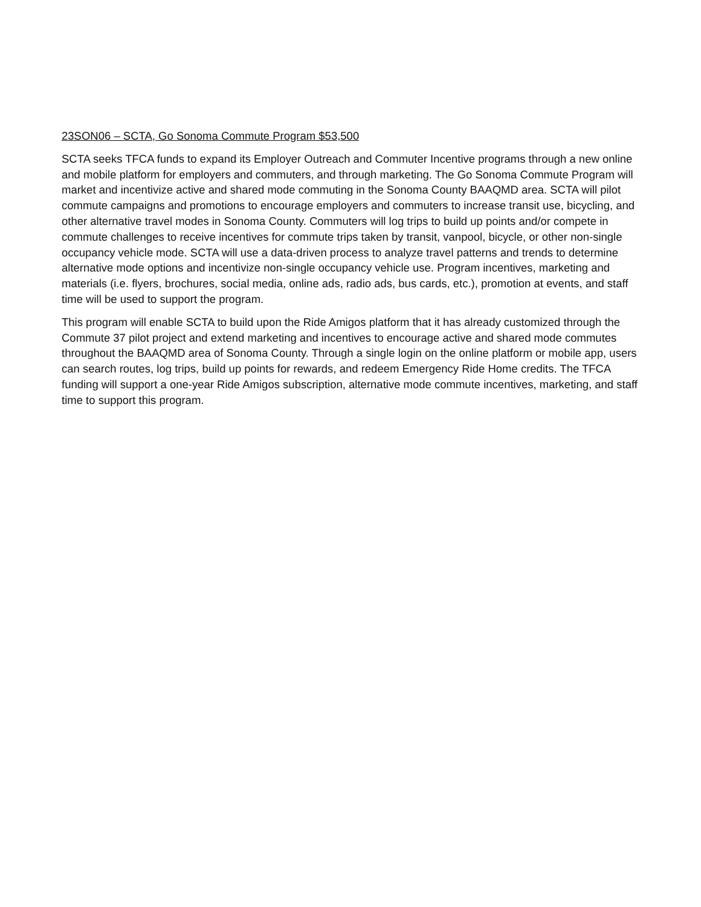23SON06 – SCTA, Go Sonoma Commute Program $53,500
SCTA seeks TFCA funds to expand its Employer Outreach and Commuter Incentive programs through a new online and mobile platform for employers and commuters, and through marketing. The Go Sonoma Commute Program will market and incentivize active and shared mode commuting in the Sonoma County BAAQMD area. SCTA will pilot commute campaigns and promotions to encourage employers and commuters to increase transit use, bicycling, and other alternative travel modes in Sonoma County. Commuters will log trips to build up points and/or compete in commute challenges to receive incentives for commute trips taken by transit, vanpool, bicycle, or other non-single occupancy vehicle mode. SCTA will use a data-driven process to analyze travel patterns and trends to determine alternative mode options and incentivize non-single occupancy vehicle use. Program incentives, marketing and materials (i.e. flyers, brochures, social media, online ads, radio ads, bus cards, etc.), promotion at events, and staff time will be used to support the program.
This program will enable SCTA to build upon the Ride Amigos platform that it has already customized through the Commute 37 pilot project and extend marketing and incentives to encourage active and shared mode commutes throughout the BAAQMD area of Sonoma County. Through a single login on the online platform or mobile app, users can search routes, log trips, build up points for rewards, and redeem Emergency Ride Home credits. The TFCA funding will support a one-year Ride Amigos subscription, alternative mode commute incentives, marketing, and staff time to support this program.